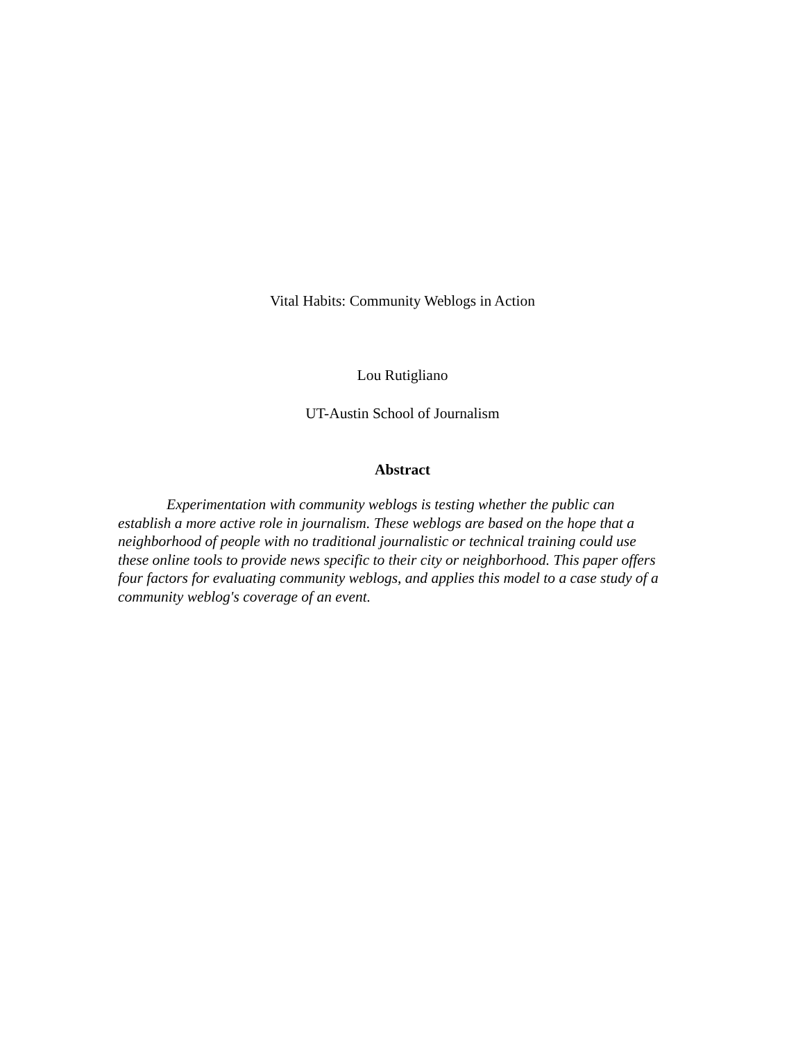Vital Habits: Community Weblogs in Action
Lou Rutigliano
UT-Austin School of Journalism
Abstract
Experimentation with community weblogs is testing whether the public can establish a more active role in journalism. These weblogs are based on the hope that a neighborhood of people with no traditional journalistic or technical training could use these online tools to provide news specific to their city or neighborhood. This paper offers four factors for evaluating community weblogs, and applies this model to a case study of a community weblog's coverage of an event.